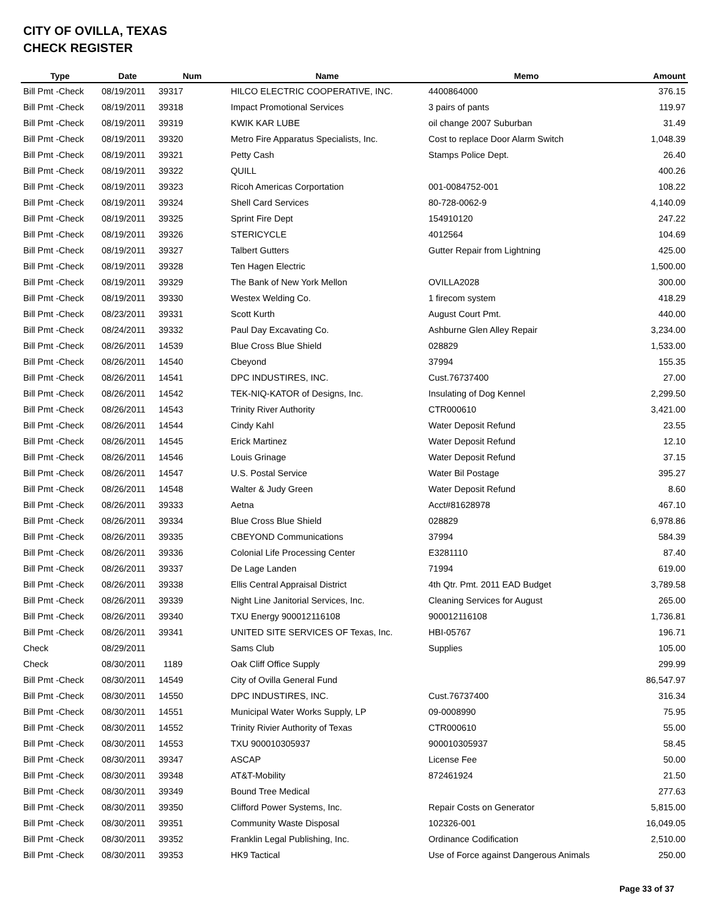CITY OF OVILLA, TEXAS
CHECK REGISTER
| Type | Date | Num | Name | Memo | Amount |
| --- | --- | --- | --- | --- | --- |
| Bill Pmt -Check | 08/19/2011 | 39317 | HILCO ELECTRIC COOPERATIVE, INC. | 4400864000 | 376.15 |
| Bill Pmt -Check | 08/19/2011 | 39318 | Impact Promotional Services | 3 pairs of pants | 119.97 |
| Bill Pmt -Check | 08/19/2011 | 39319 | KWIK KAR LUBE | oil change 2007 Suburban | 31.49 |
| Bill Pmt -Check | 08/19/2011 | 39320 | Metro Fire Apparatus Specialists, Inc. | Cost to replace Door Alarm Switch | 1,048.39 |
| Bill Pmt -Check | 08/19/2011 | 39321 | Petty Cash | Stamps Police Dept. | 26.40 |
| Bill Pmt -Check | 08/19/2011 | 39322 | QUILL | | 400.26 |
| Bill Pmt -Check | 08/19/2011 | 39323 | Ricoh Americas Corportation | 001-0084752-001 | 108.22 |
| Bill Pmt -Check | 08/19/2011 | 39324 | Shell Card Services | 80-728-0062-9 | 4,140.09 |
| Bill Pmt -Check | 08/19/2011 | 39325 | Sprint Fire Dept | 154910120 | 247.22 |
| Bill Pmt -Check | 08/19/2011 | 39326 | STERICYCLE | 4012564 | 104.69 |
| Bill Pmt -Check | 08/19/2011 | 39327 | Talbert Gutters | Gutter Repair from Lightning | 425.00 |
| Bill Pmt -Check | 08/19/2011 | 39328 | Ten Hagen Electric | | 1,500.00 |
| Bill Pmt -Check | 08/19/2011 | 39329 | The Bank of New York Mellon | OVILLA2028 | 300.00 |
| Bill Pmt -Check | 08/19/2011 | 39330 | Westex Welding Co. | 1 firecom system | 418.29 |
| Bill Pmt -Check | 08/23/2011 | 39331 | Scott Kurth | August Court Pmt. | 440.00 |
| Bill Pmt -Check | 08/24/2011 | 39332 | Paul Day Excavating Co. | Ashburne Glen Alley Repair | 3,234.00 |
| Bill Pmt -Check | 08/26/2011 | 14539 | Blue Cross Blue Shield | 028829 | 1,533.00 |
| Bill Pmt -Check | 08/26/2011 | 14540 | Cbeyond | 37994 | 155.35 |
| Bill Pmt -Check | 08/26/2011 | 14541 | DPC INDUSTIRES, INC. | Cust.76737400 | 27.00 |
| Bill Pmt -Check | 08/26/2011 | 14542 | TEK-NIQ-KATOR of Designs, Inc. | Insulating of Dog Kennel | 2,299.50 |
| Bill Pmt -Check | 08/26/2011 | 14543 | Trinity River Authority | CTR000610 | 3,421.00 |
| Bill Pmt -Check | 08/26/2011 | 14544 | Cindy Kahl | Water Deposit Refund | 23.55 |
| Bill Pmt -Check | 08/26/2011 | 14545 | Erick Martinez | Water Deposit Refund | 12.10 |
| Bill Pmt -Check | 08/26/2011 | 14546 | Louis Grinage | Water Deposit Refund | 37.15 |
| Bill Pmt -Check | 08/26/2011 | 14547 | U.S. Postal Service | Water Bil Postage | 395.27 |
| Bill Pmt -Check | 08/26/2011 | 14548 | Walter & Judy Green | Water Deposit Refund | 8.60 |
| Bill Pmt -Check | 08/26/2011 | 39333 | Aetna | Acct#81628978 | 467.10 |
| Bill Pmt -Check | 08/26/2011 | 39334 | Blue Cross Blue Shield | 028829 | 6,978.86 |
| Bill Pmt -Check | 08/26/2011 | 39335 | CBEYOND Communications | 37994 | 584.39 |
| Bill Pmt -Check | 08/26/2011 | 39336 | Colonial Life Processing Center | E3281110 | 87.40 |
| Bill Pmt -Check | 08/26/2011 | 39337 | De Lage Landen | 71994 | 619.00 |
| Bill Pmt -Check | 08/26/2011 | 39338 | Ellis Central Appraisal District | 4th Qtr. Pmt. 2011 EAD Budget | 3,789.58 |
| Bill Pmt -Check | 08/26/2011 | 39339 | Night Line Janitorial Services, Inc. | Cleaning Services for August | 265.00 |
| Bill Pmt -Check | 08/26/2011 | 39340 | TXU Energy 900012116108 | 900012116108 | 1,736.81 |
| Bill Pmt -Check | 08/26/2011 | 39341 | UNITED SITE SERVICES OF Texas, Inc. | HBI-05767 | 196.71 |
| Check | 08/29/2011 | | Sams Club | Supplies | 105.00 |
| Check | 08/30/2011 | 1189 | Oak Cliff Office Supply | | 299.99 |
| Bill Pmt -Check | 08/30/2011 | 14549 | City of Ovilla General Fund | | 86,547.97 |
| Bill Pmt -Check | 08/30/2011 | 14550 | DPC INDUSTIRES, INC. | Cust.76737400 | 316.34 |
| Bill Pmt -Check | 08/30/2011 | 14551 | Municipal Water Works Supply, LP | 09-0008990 | 75.95 |
| Bill Pmt -Check | 08/30/2011 | 14552 | Trinity Rivier Authority of Texas | CTR000610 | 55.00 |
| Bill Pmt -Check | 08/30/2011 | 14553 | TXU 900010305937 | 900010305937 | 58.45 |
| Bill Pmt -Check | 08/30/2011 | 39347 | ASCAP | License Fee | 50.00 |
| Bill Pmt -Check | 08/30/2011 | 39348 | AT&T-Mobility | 872461924 | 21.50 |
| Bill Pmt -Check | 08/30/2011 | 39349 | Bound Tree Medical | | 277.63 |
| Bill Pmt -Check | 08/30/2011 | 39350 | Clifford Power Systems, Inc. | Repair Costs on Generator | 5,815.00 |
| Bill Pmt -Check | 08/30/2011 | 39351 | Community Waste Disposal | 102326-001 | 16,049.05 |
| Bill Pmt -Check | 08/30/2011 | 39352 | Franklin Legal Publishing, Inc. | Ordinance Codification | 2,510.00 |
| Bill Pmt -Check | 08/30/2011 | 39353 | HK9 Tactical | Use of Force against Dangerous Animals | 250.00 |
Page 33 of 37